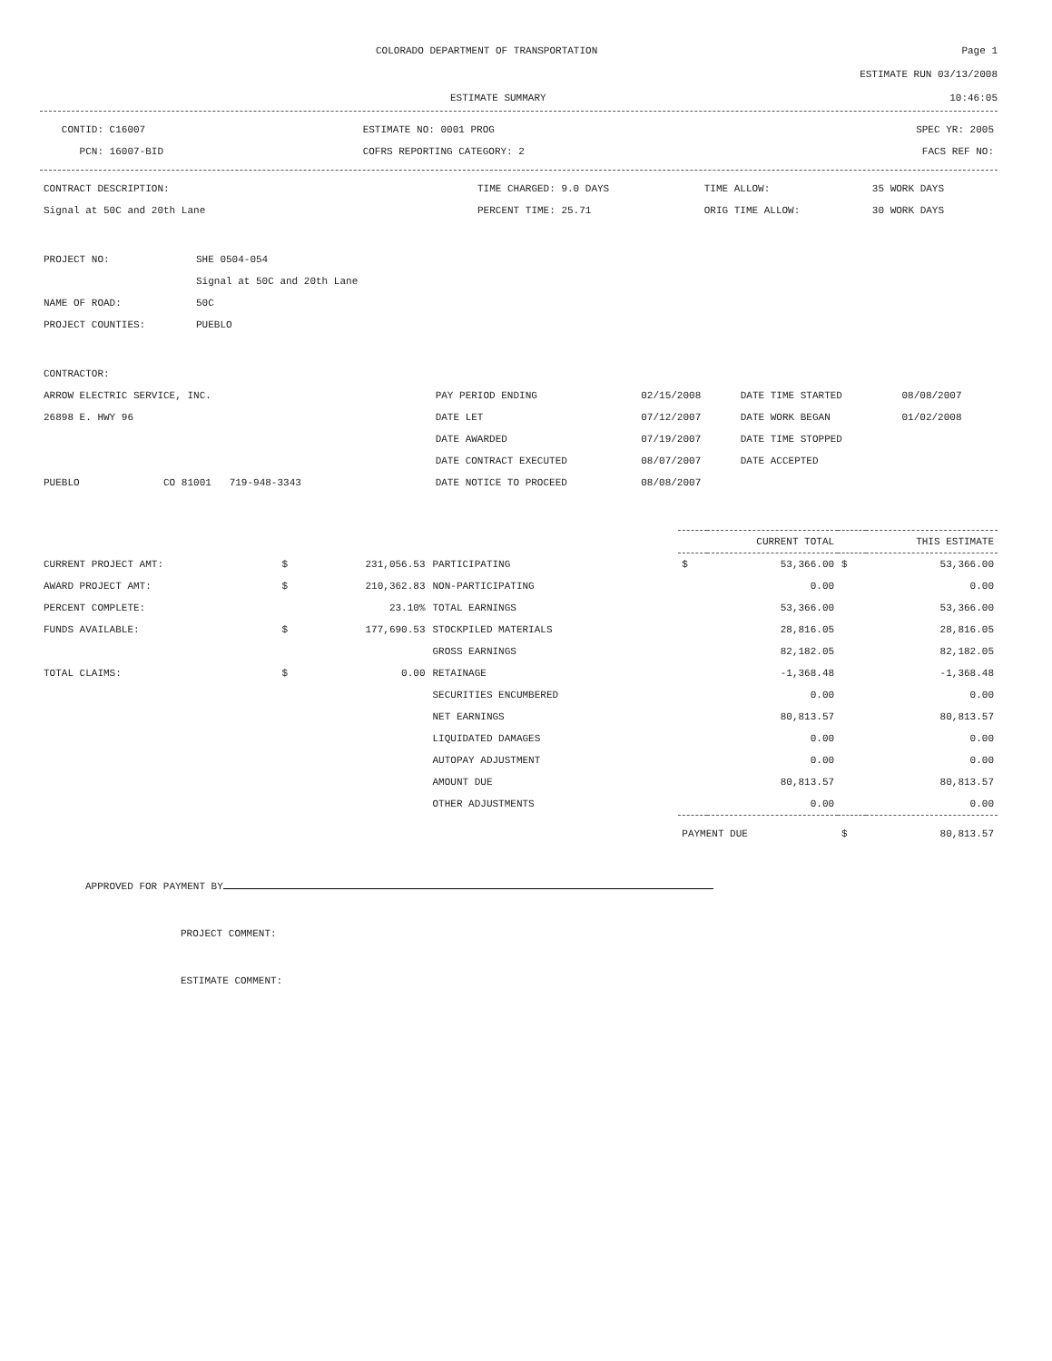COLORADO DEPARTMENT OF TRANSPORTATION Page 1
ESTIMATE RUN 03/13/2008
ESTIMATE SUMMARY 10:46:05
| CONTID: C16007 | ESTIMATE NO: 0001 PROG | SPEC YR: 2005 |
| PCN: 16007-BID | COFRS REPORTING CATEGORY: 2 | FACS REF NO: |
| CONTRACT DESCRIPTION: | TIME CHARGED: 9.0 DAYS | TIME ALLOW: | 35 WORK DAYS |
| Signal at 50C and 20th Lane | PERCENT TIME: 25.71 | ORIG TIME ALLOW: | 30 WORK DAYS |
| PROJECT NO: | SHE 0504-054 |
| | Signal at 50C and 20th Lane |
| NAME OF ROAD: | 50C |
| PROJECT COUNTIES: | PUEBLO |
| CONTRACTOR: | | | | |
| ARROW ELECTRIC SERVICE, INC. | PAY PERIOD ENDING | 02/15/2008 | DATE TIME STARTED | 08/08/2007 |
| 26898 E. HWY 96 | DATE LET | 07/12/2007 | DATE WORK BEGAN | 01/02/2008 |
| | DATE AWARDED | 07/19/2007 | DATE TIME STOPPED | |
| | DATE CONTRACT EXECUTED | 08/07/2007 | DATE ACCEPTED | |
| PUEBLO CO 81001 719-948-3343 | DATE NOTICE TO PROCEED | 08/08/2007 | | |
| | | | | CURRENT TOTAL | | THIS ESTIMATE | |
| CURRENT PROJECT AMT: | $ | 231,056.53 | PARTICIPATING | $ | 53,366.00 | $ | 53,366.00 |
| AWARD PROJECT AMT: | $ | 210,362.83 | NON-PARTICIPATING | | 0.00 | | 0.00 |
| PERCENT COMPLETE: | | 23.10% | TOTAL EARNINGS | | 53,366.00 | | 53,366.00 |
| FUNDS AVAILABLE: | $ | 177,690.53 | STOCKPILED MATERIALS | | 28,816.05 | | 28,816.05 |
| | | | GROSS EARNINGS | | 82,182.05 | | 82,182.05 |
| TOTAL CLAIMS: | $ | 0.00 | RETAINAGE | | -1,368.48 | | -1,368.48 |
| | | | SECURITIES ENCUMBERED | | 0.00 | | 0.00 |
| | | | NET EARNINGS | | 80,813.57 | | 80,813.57 |
| | | | LIQUIDATED DAMAGES | | 0.00 | | 0.00 |
| | | | AUTOPAY ADJUSTMENT | | 0.00 | | 0.00 |
| | | | AMOUNT DUE | | 80,813.57 | | 80,813.57 |
| | | | OTHER ADJUSTMENTS | | 0.00 | | 0.00 |
| | | | | PAYMENT DUE | | $ | 80,813.57 |
APPROVED FOR PAYMENT BY
PROJECT COMMENT:
ESTIMATE COMMENT: